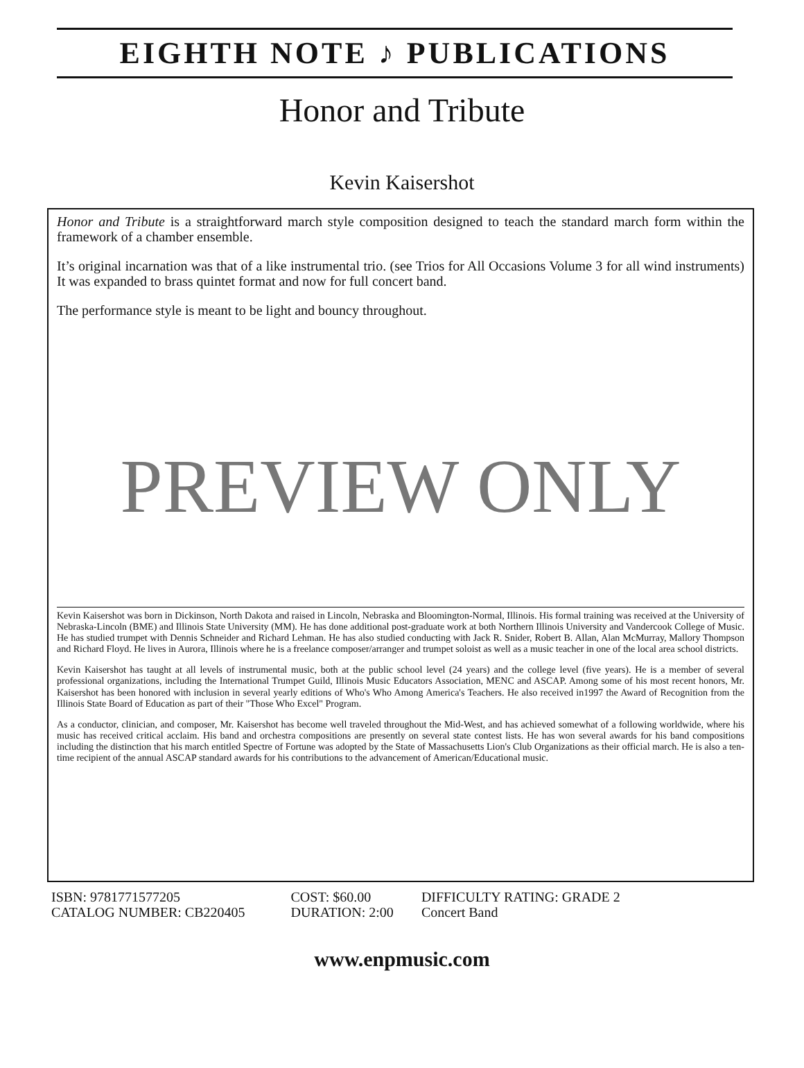EIGHTH NOTE ♪ PUBLICATIONS
Honor and Tribute
Kevin Kaisershot
Honor and Tribute is a straightforward march style composition designed to teach the standard march form within the framework of a chamber ensemble.
It’s original incarnation was that of a like instrumental trio. (see Trios for All Occasions Volume 3 for all wind instruments) It was expanded to brass quintet format and now for full concert band.
The performance style is meant to be light and bouncy throughout.
PREVIEW ONLY
Kevin Kaisershot was born in Dickinson, North Dakota and raised in Lincoln, Nebraska and Bloomington-Normal, Illinois. His formal training was received at the University of Nebraska-Lincoln (BME) and Illinois State University (MM). He has done additional post-graduate work at both Northern Illinois University and Vandercook College of Music. He has studied trumpet with Dennis Schneider and Richard Lehman. He has also studied conducting with Jack R. Snider, Robert B. Allan, Alan McMurray, Mallory Thompson and Richard Floyd. He lives in Aurora, Illinois where he is a freelance composer/arranger and trumpet soloist as well as a music teacher in one of the local area school districts.
Kevin Kaisershot has taught at all levels of instrumental music, both at the public school level (24 years) and the college level (five years). He is a member of several professional organizations, including the International Trumpet Guild, Illinois Music Educators Association, MENC and ASCAP. Among some of his most recent honors, Mr. Kaisershot has been honored with inclusion in several yearly editions of Who's Who Among America's Teachers. He also received in1997 the Award of Recognition from the Illinois State Board of Education as part of their "Those Who Excel" Program.
As a conductor, clinician, and composer, Mr. Kaisershot has become well traveled throughout the Mid-West, and has achieved somewhat of a following worldwide, where his music has received critical acclaim. His band and orchestra compositions are presently on several state contest lists. He has won several awards for his band compositions including the distinction that his march entitled Spectre of Fortune was adopted by the State of Massachusetts Lion's Club Organizations as their official march. He is also a ten-time recipient of the annual ASCAP standard awards for his contributions to the advancement of American/Educational music.
ISBN: 9781771577205
CATALOG NUMBER: CB220405
COST: $60.00
DURATION: 2:00
DIFFICULTY RATING: GRADE 2
Concert Band
www.enpmusic.com